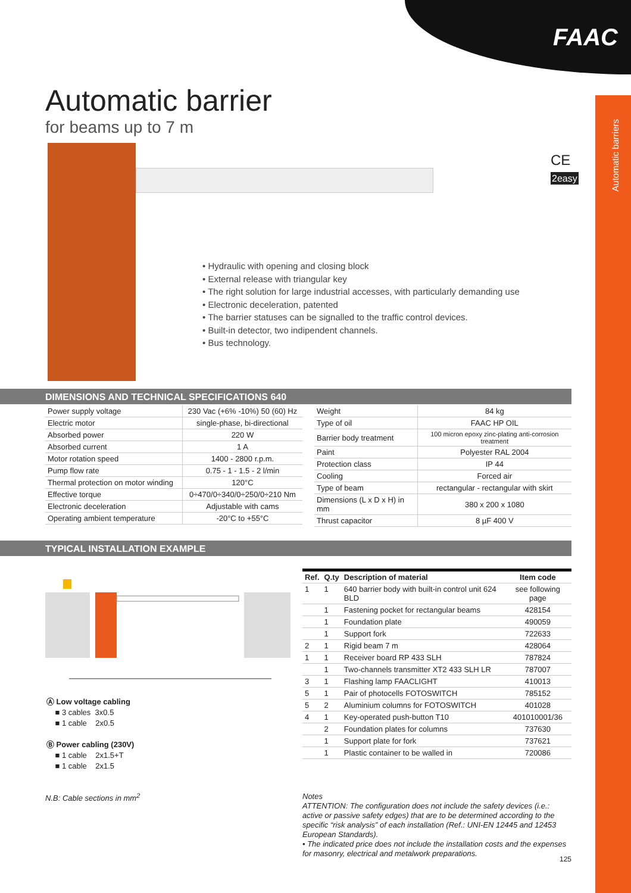FAAC
Automatic barriers
Automatic barrier
for beams up to 7 m
CE
2easy
• Hydraulic with opening and closing block
• External release with triangular key
• The right solution for large industrial accesses, with particularly demanding use
• Electronic deceleration, patented
• The barrier statuses can be signalled to the traffic control devices.
• Built-in detector, two indipendent channels.
• Bus technology.
DIMENSIONS AND TECHNICAL SPECIFICATIONS 640
| Power supply voltage | 230 Vac (+6% -10%) 50 (60) Hz |
| Electric motor | single-phase, bi-directional |
| Absorbed power | 220 W |
| Absorbed current | 1 A |
| Motor rotation speed | 1400 - 2800 r.p.m. |
| Pump flow rate | 0.75 - 1 - 1.5 - 2 l/min |
| Thermal protection on motor winding | 120°C |
| Effective torque | 0÷470/0÷340/0÷250/0÷210 Nm |
| Electronic deceleration | Adjustable with cams |
| Operating ambient temperature | -20°C to +55°C |
| Weight | 84 kg |
| Type of oil | FAAC HP OIL |
| Barrier body treatment | 100 micron epoxy zinc-plating anti-corrosion treatment |
| Paint | Polyester RAL 2004 |
| Protection class | IP 44 |
| Cooling | Forced air |
| Type of beam | rectangular - rectangular with skirt |
| Dimensions (L x D x H) in mm | 380 x 200 x 1080 |
| Thrust capacitor | 8 µF 400 V |
TYPICAL INSTALLATION EXAMPLE
Ⓐ Low voltage cabling
■ 3 cables 3x0.5
■ 1 cable 2x0.5
Ⓑ Power cabling (230V)
■ 1 cable 2x1.5+T
■ 1 cable 2x1.5
| Ref. | Q.ty | Description of material | Item code |
| --- | --- | --- | --- |
| 1 | 1 | 640 barrier body with built-in control unit 624 BLD | see following page |
| | 1 | Fastening pocket for rectangular beams | 428154 |
| | 1 | Foundation plate | 490059 |
| | 1 | Support fork | 722633 |
| 2 | 1 | Rigid beam 7 m | 428064 |
| 1 | 1 | Receiver board RP 433 SLH | 787824 |
| | 1 | Two-channels transmitter XT2 433 SLH LR | 787007 |
| 3 | 1 | Flashing lamp FAACLIGHT | 410013 |
| 5 | 1 | Pair of photocells FOTOSWITCH | 785152 |
| 5 | 2 | Aluminium columns for FOTOSWITCH | 401028 |
| 4 | 1 | Key-operated push-button T10 | 401010001/36 |
| | 2 | Foundation plates for columns | 737630 |
| | 1 | Support plate for fork | 737621 |
| | 1 | Plastic container to be walled in | 720086 |
N.B: Cable sections in mm<sup>2</sup>
Notes
ATTENTION: The configuration does not include the safety devices (i.e.: active or passive safety edges) that are to be determined according to the specific “risk analysis” of each installation (Ref.: UNI-EN 12445 and 12453 European Standards).
• The indicated price does not include the installation costs and the expenses for masonry, electrical and metalwork preparations.
125